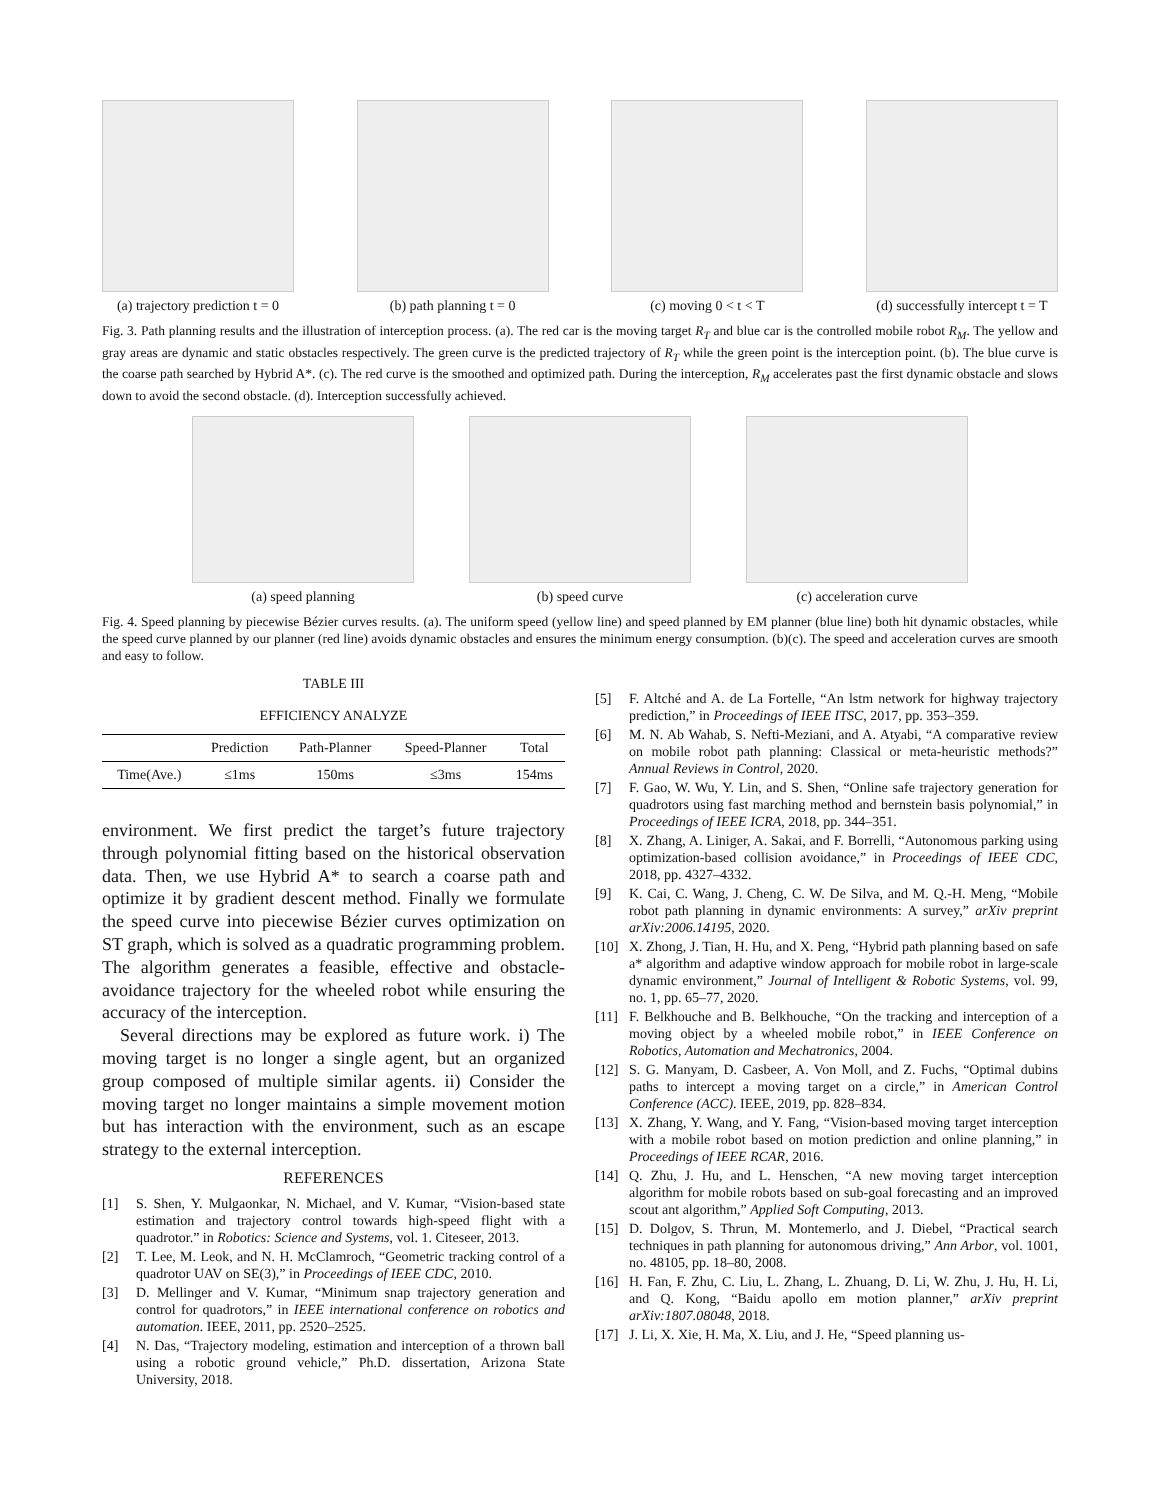(a) trajectory prediction t = 0
(b) path planning t = 0 (c) moving 0 < t < T (d) successfully intercept t = T
Fig. 3. Path planning results and the illustration of interception process. (a). The red car is the moving target R<sub>T</sub> and blue car is the controlled mobile robot R<sub>M</sub>. The yellow and gray areas are dynamic and static obstacles respectively. The green curve is the predicted trajectory of R<sub>T</sub> while the green point is the interception point. (b). The blue curve is the coarse path searched by Hybrid A*. (c). The red curve is the smoothed and optimized path. During the interception, R<sub>M</sub> accelerates past the first dynamic obstacle and slows down to avoid the second obstacle. (d). Interception successfully achieved.
(a) speed planning (b) speed curve (c) acceleration curve
Fig. 4. Speed planning by piecewise Bézier curves results. (a). The uniform speed (yellow line) and speed planned by EM planner (blue line) both hit dynamic obstacles, while the speed curve planned by our planner (red line) avoids dynamic obstacles and ensures the minimum energy consumption. (b)(c). The speed and acceleration curves are smooth and easy to follow.
TABLE III
EFFICIENCY ANALYZE
| | Prediction | Path-Planner | Speed-Planner | Total |
| --- | --- | --- | --- | --- |
| Time(Ave.) | ≤1ms | 150ms | ≤3ms | 154ms |
environment. We first predict the target’s future trajectory through polynomial fitting based on the historical observation data. Then, we use Hybrid A* to search a coarse path and optimize it by gradient descent method. Finally we formulate the speed curve into piecewise Bézier curves optimization on ST graph, which is solved as a quadratic programming problem. The algorithm generates a feasible, effective and obstacle-avoidance trajectory for the wheeled robot while ensuring the accuracy of the interception.
Several directions may be explored as future work. i) The moving target is no longer a single agent, but an organized group composed of multiple similar agents. ii) Consider the moving target no longer maintains a simple movement motion but has interaction with the environment, such as an escape strategy to the external interception.
REFERENCES
[1] S. Shen, Y. Mulgaonkar, N. Michael, and V. Kumar, “Vision-based state estimation and trajectory control towards high-speed flight with a quadrotor.” in Robotics: Science and Systems, vol. 1. Citeseer, 2013.
[2] T. Lee, M. Leok, and N. H. McClamroch, “Geometric tracking control of a quadrotor UAV on SE(3),” in Proceedings of IEEE CDC, 2010.
[3] D. Mellinger and V. Kumar, “Minimum snap trajectory generation and control for quadrotors,” in IEEE international conference on robotics and automation. IEEE, 2011, pp. 2520–2525.
[4] N. Das, “Trajectory modeling, estimation and interception of a thrown ball using a robotic ground vehicle,” Ph.D. dissertation, Arizona State University, 2018.
[5] F. Altché and A. de La Fortelle, “An lstm network for highway trajectory prediction,” in Proceedings of IEEE ITSC, 2017, pp. 353–359.
[6] M. N. Ab Wahab, S. Nefti-Meziani, and A. Atyabi, “A comparative review on mobile robot path planning: Classical or meta-heuristic methods?” Annual Reviews in Control, 2020.
[7] F. Gao, W. Wu, Y. Lin, and S. Shen, “Online safe trajectory generation for quadrotors using fast marching method and bernstein basis polynomial,” in Proceedings of IEEE ICRA, 2018, pp. 344–351.
[8] X. Zhang, A. Liniger, A. Sakai, and F. Borrelli, “Autonomous parking using optimization-based collision avoidance,” in Proceedings of IEEE CDC, 2018, pp. 4327–4332.
[9] K. Cai, C. Wang, J. Cheng, C. W. De Silva, and M. Q.-H. Meng, “Mobile robot path planning in dynamic environments: A survey,” arXiv preprint arXiv:2006.14195, 2020.
[10] X. Zhong, J. Tian, H. Hu, and X. Peng, “Hybrid path planning based on safe a* algorithm and adaptive window approach for mobile robot in large-scale dynamic environment,” Journal of Intelligent & Robotic Systems, vol. 99, no. 1, pp. 65–77, 2020.
[11] F. Belkhouche and B. Belkhouche, “On the tracking and interception of a moving object by a wheeled mobile robot,” in IEEE Conference on Robotics, Automation and Mechatronics, 2004.
[12] S. G. Manyam, D. Casbeer, A. Von Moll, and Z. Fuchs, “Optimal dubins paths to intercept a moving target on a circle,” in American Control Conference (ACC). IEEE, 2019, pp. 828–834.
[13] X. Zhang, Y. Wang, and Y. Fang, “Vision-based moving target interception with a mobile robot based on motion prediction and online planning,” in Proceedings of IEEE RCAR, 2016.
[14] Q. Zhu, J. Hu, and L. Henschen, “A new moving target interception algorithm for mobile robots based on sub-goal forecasting and an improved scout ant algorithm,” Applied Soft Computing, 2013.
[15] D. Dolgov, S. Thrun, M. Montemerlo, and J. Diebel, “Practical search techniques in path planning for autonomous driving,” Ann Arbor, vol. 1001, no. 48105, pp. 18–80, 2008.
[16] H. Fan, F. Zhu, C. Liu, L. Zhang, L. Zhuang, D. Li, W. Zhu, J. Hu, H. Li, and Q. Kong, “Baidu apollo em motion planner,” arXiv preprint arXiv:1807.08048, 2018.
[17] J. Li, X. Xie, H. Ma, X. Liu, and J. He, “Speed planning us-